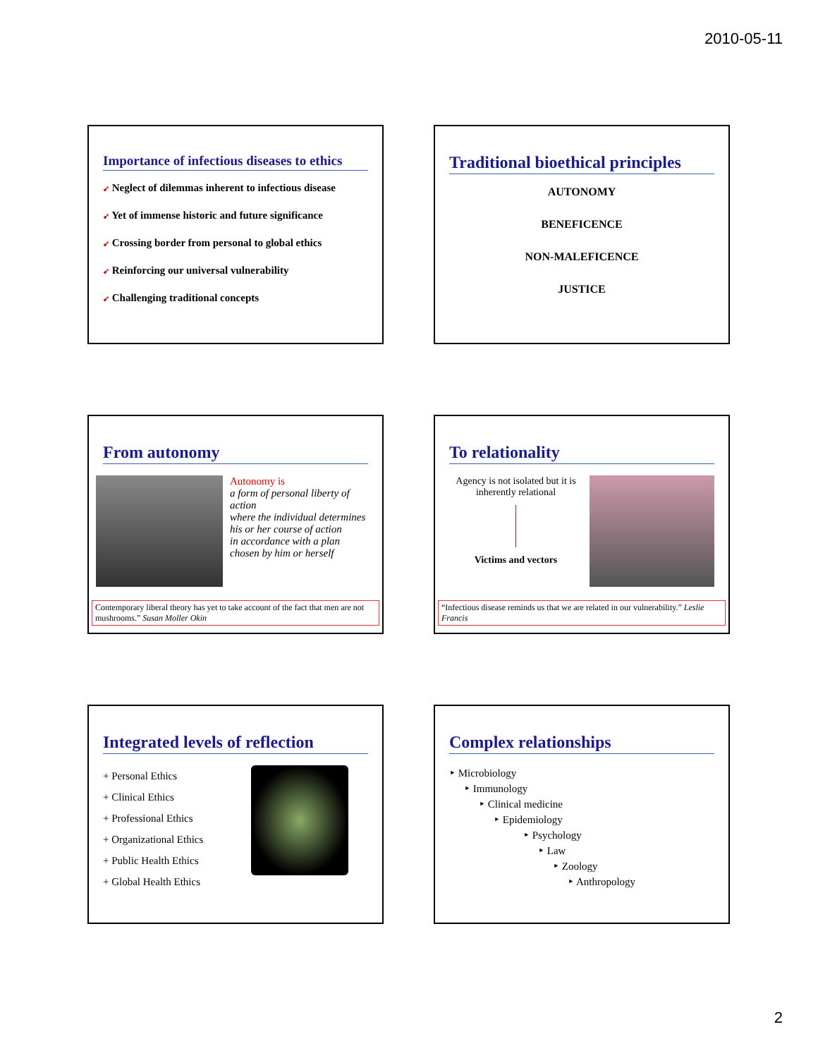2010-05-11
Importance of infectious diseases to ethics
➹ Neglect of dilemmas inherent to infectious disease
➹ Yet of immense historic and future significance
➹ Crossing border from personal to global ethics
➹ Reinforcing our universal vulnerability
➹ Challenging traditional concepts
Traditional bioethical principles
AUTONOMY
BENEFICENCE
NON-MALEFICENCE
JUSTICE
From autonomy
Autonomy is
a form of personal liberty of action
where the individual determines his or her course of action
in accordance with a plan chosen by him or herself
Contemporary liberal theory has yet to take account of the fact that men are not mushrooms.” Susan Moller Okin
To relationality
Agency is not isolated but it is inherently relational
Victims and vectors
“Infectious disease reminds us that we are related in our vulnerability.” Leslie Francis
Integrated levels of reflection
+ Personal Ethics
+ Clinical Ethics
+ Professional Ethics
+ Organizational Ethics
+ Public Health Ethics
+ Global Health Ethics
Complex relationships
‣ Microbiology
‣ Immunology
‣ Clinical medicine
‣ Epidemiology
‣ Psychology
‣ Law
‣ Zoology
‣ Anthropology
2